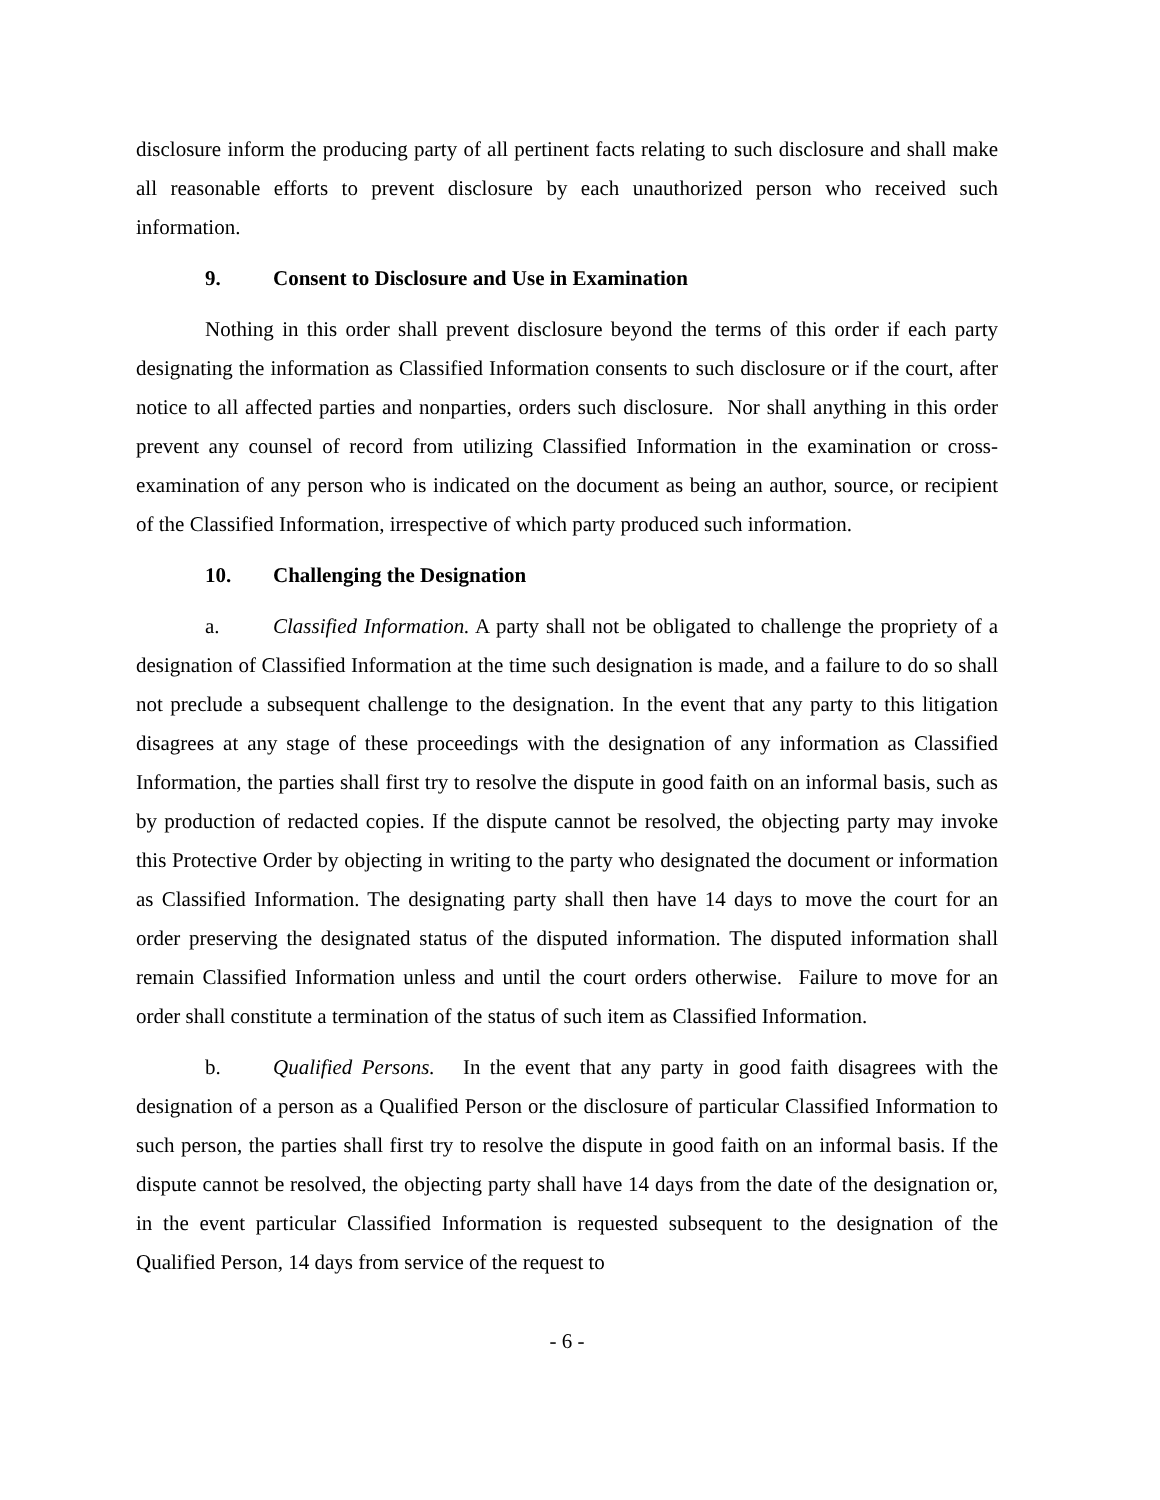disclosure inform the producing party of all pertinent facts relating to such disclosure and shall make all reasonable efforts to prevent disclosure by each unauthorized person who received such information.
9. Consent to Disclosure and Use in Examination
Nothing in this order shall prevent disclosure beyond the terms of this order if each party designating the information as Classified Information consents to such disclosure or if the court, after notice to all affected parties and nonparties, orders such disclosure. Nor shall anything in this order prevent any counsel of record from utilizing Classified Information in the examination or cross-examination of any person who is indicated on the document as being an author, source, or recipient of the Classified Information, irrespective of which party produced such information.
10. Challenging the Designation
a. Classified Information. A party shall not be obligated to challenge the propriety of a designation of Classified Information at the time such designation is made, and a failure to do so shall not preclude a subsequent challenge to the designation. In the event that any party to this litigation disagrees at any stage of these proceedings with the designation of any information as Classified Information, the parties shall first try to resolve the dispute in good faith on an informal basis, such as by production of redacted copies. If the dispute cannot be resolved, the objecting party may invoke this Protective Order by objecting in writing to the party who designated the document or information as Classified Information. The designating party shall then have 14 days to move the court for an order preserving the designated status of the disputed information. The disputed information shall remain Classified Information unless and until the court orders otherwise. Failure to move for an order shall constitute a termination of the status of such item as Classified Information.
b. Qualified Persons. In the event that any party in good faith disagrees with the designation of a person as a Qualified Person or the disclosure of particular Classified Information to such person, the parties shall first try to resolve the dispute in good faith on an informal basis. If the dispute cannot be resolved, the objecting party shall have 14 days from the date of the designation or, in the event particular Classified Information is requested subsequent to the designation of the Qualified Person, 14 days from service of the request to
- 6 -